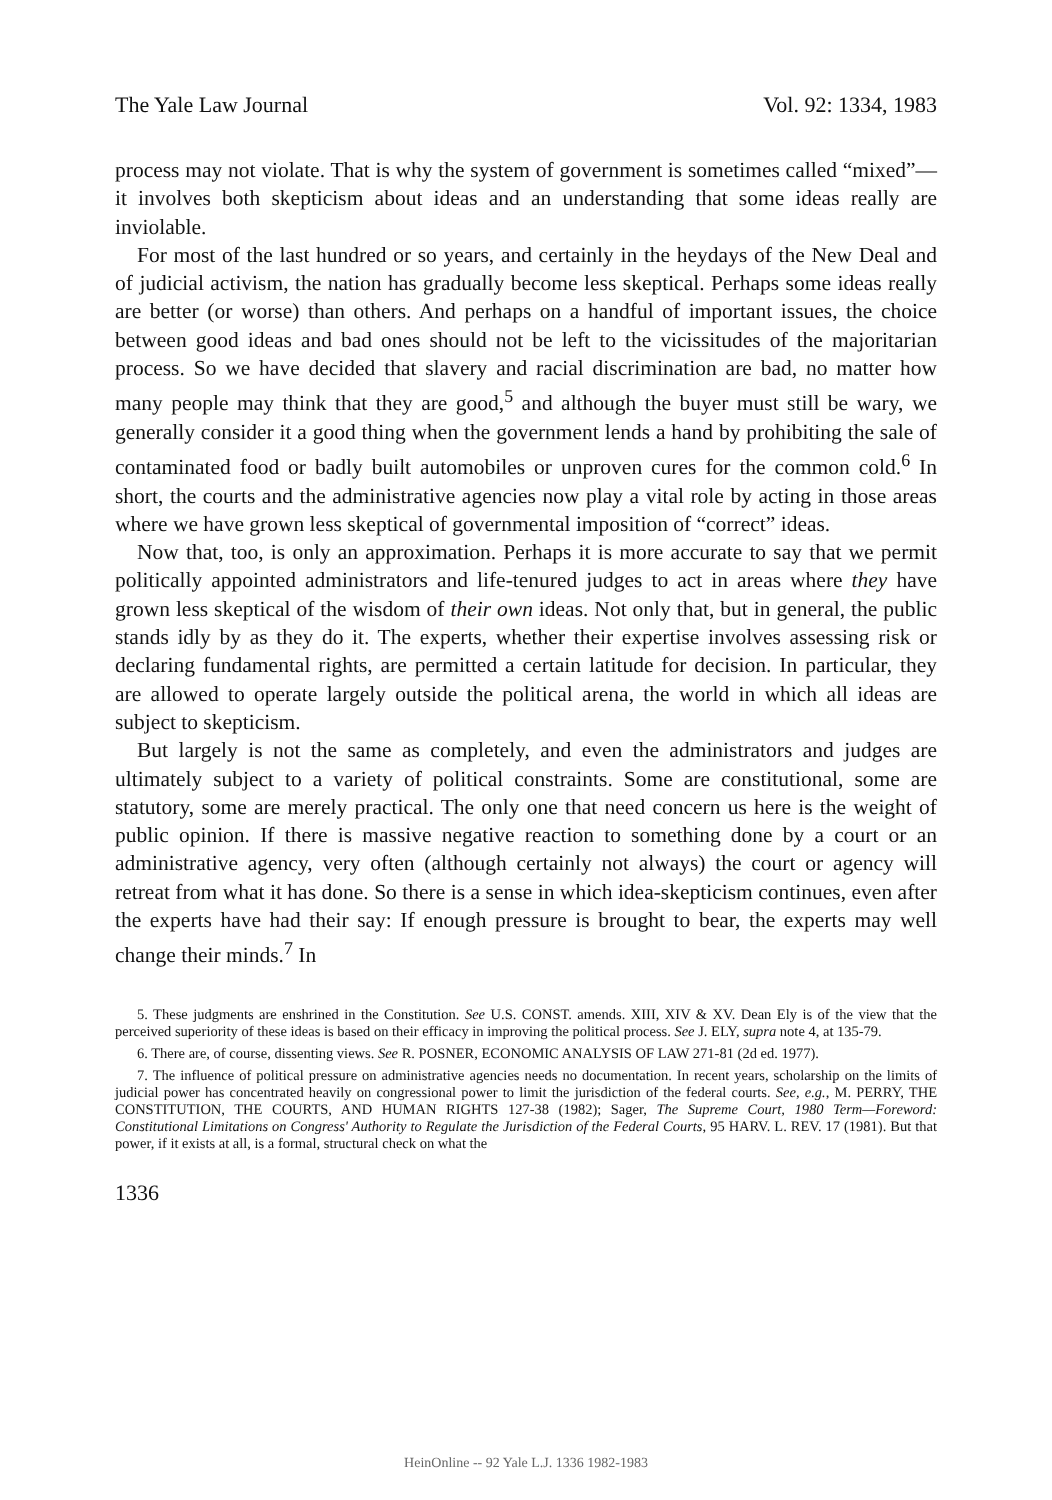The Yale Law Journal Vol. 92: 1334, 1983
process may not violate. That is why the system of government is sometimes called “mixed”—it involves both skepticism about ideas and an understanding that some ideas really are inviolable.
For most of the last hundred or so years, and certainly in the heydays of the New Deal and of judicial activism, the nation has gradually become less skeptical. Perhaps some ideas really are better (or worse) than others. And perhaps on a handful of important issues, the choice between good ideas and bad ones should not be left to the vicissitudes of the majoritarian process. So we have decided that slavery and racial discrimination are bad, no matter how many people may think that they are good,<sup>5</sup> and although the buyer must still be wary, we generally consider it a good thing when the government lends a hand by prohibiting the sale of contaminated food or badly built automobiles or unproven cures for the common cold.<sup>6</sup> In short, the courts and the administrative agencies now play a vital role by acting in those areas where we have grown less skeptical of governmental imposition of “correct” ideas.
Now that, too, is only an approximation. Perhaps it is more accurate to say that we permit politically appointed administrators and life-tenured judges to act in areas where they have grown less skeptical of the wisdom of their own ideas. Not only that, but in general, the public stands idly by as they do it. The experts, whether their expertise involves assessing risk or declaring fundamental rights, are permitted a certain latitude for decision. In particular, they are allowed to operate largely outside the political arena, the world in which all ideas are subject to skepticism.
But largely is not the same as completely, and even the administrators and judges are ultimately subject to a variety of political constraints. Some are constitutional, some are statutory, some are merely practical. The only one that need concern us here is the weight of public opinion. If there is massive negative reaction to something done by a court or an administrative agency, very often (although certainly not always) the court or agency will retreat from what it has done. So there is a sense in which idea-skepticism continues, even after the experts have had their say: If enough pressure is brought to bear, the experts may well change their minds.<sup>7</sup> In
5. These judgments are enshrined in the Constitution. See U.S. CONST. amends. XIII, XIV & XV. Dean Ely is of the view that the perceived superiority of these ideas is based on their efficacy in improving the political process. See J. ELY, supra note 4, at 135-79.
6. There are, of course, dissenting views. See R. POSNER, ECONOMIC ANALYSIS OF LAW 271-81 (2d ed. 1977).
7. The influence of political pressure on administrative agencies needs no documentation. In recent years, scholarship on the limits of judicial power has concentrated heavily on congressional power to limit the jurisdiction of the federal courts. See, e.g., M. PERRY, THE CONSTITUTION, THE COURTS, AND HUMAN RIGHTS 127-38 (1982); Sager, The Supreme Court, 1980 Term—Foreword: Constitutional Limitations on Congress' Authority to Regulate the Jurisdiction of the Federal Courts, 95 HARV. L. REV. 17 (1981). But that power, if it exists at all, is a formal, structural check on what the
1336
HeinOnline -- 92 Yale L.J. 1336 1982-1983